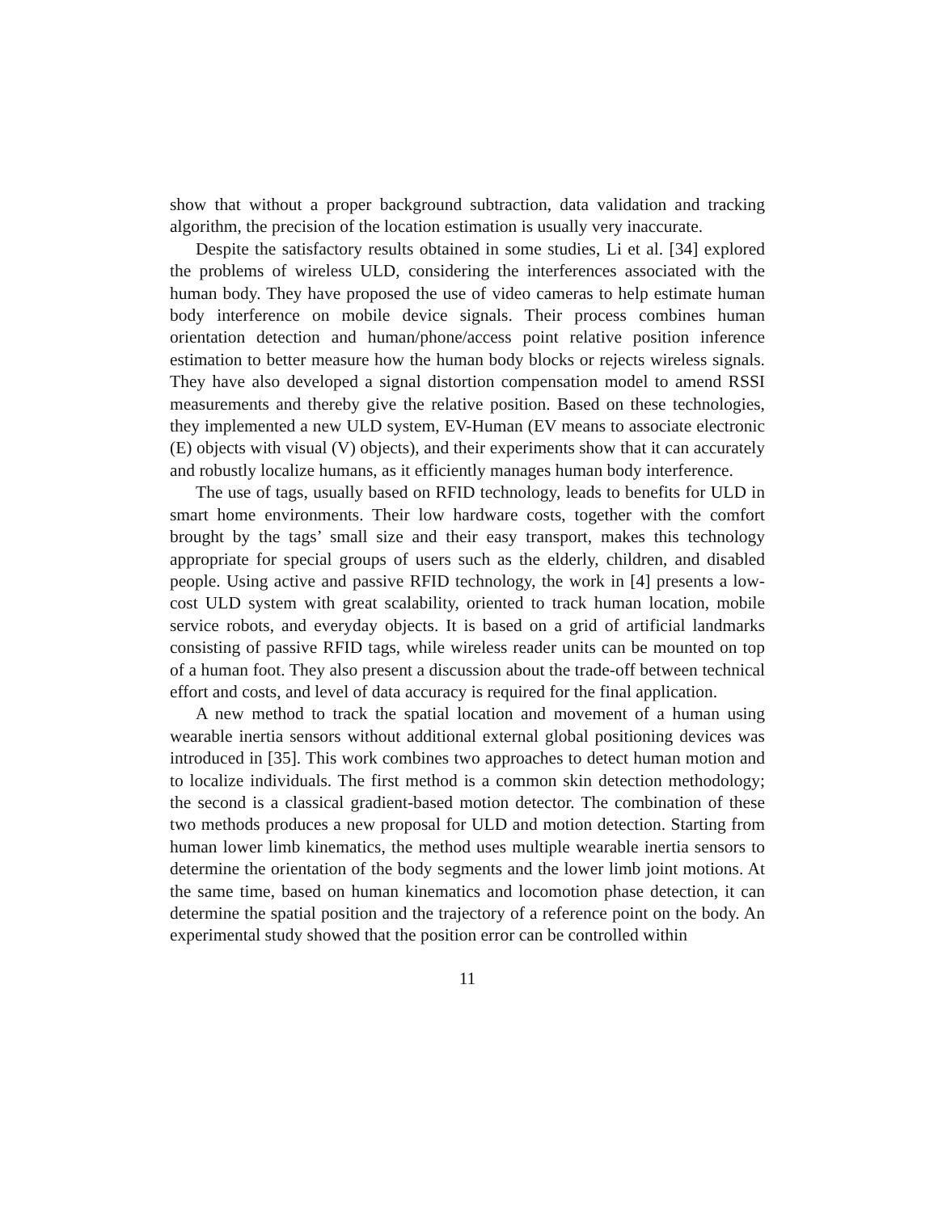show that without a proper background subtraction, data validation and tracking algorithm, the precision of the location estimation is usually very inaccurate.
Despite the satisfactory results obtained in some studies, Li et al. [34] explored the problems of wireless ULD, considering the interferences associated with the human body. They have proposed the use of video cameras to help estimate human body interference on mobile device signals. Their process combines human orientation detection and human/phone/access point relative position inference estimation to better measure how the human body blocks or rejects wireless signals. They have also developed a signal distortion compensation model to amend RSSI measurements and thereby give the relative position. Based on these technologies, they implemented a new ULD system, EV-Human (EV means to associate electronic (E) objects with visual (V) objects), and their experiments show that it can accurately and robustly localize humans, as it efficiently manages human body interference.
The use of tags, usually based on RFID technology, leads to benefits for ULD in smart home environments. Their low hardware costs, together with the comfort brought by the tags’ small size and their easy transport, makes this technology appropriate for special groups of users such as the elderly, children, and disabled people. Using active and passive RFID technology, the work in [4] presents a low-cost ULD system with great scalability, oriented to track human location, mobile service robots, and everyday objects. It is based on a grid of artificial landmarks consisting of passive RFID tags, while wireless reader units can be mounted on top of a human foot. They also present a discussion about the trade-off between technical effort and costs, and level of data accuracy is required for the final application.
A new method to track the spatial location and movement of a human using wearable inertia sensors without additional external global positioning devices was introduced in [35]. This work combines two approaches to detect human motion and to localize individuals. The first method is a common skin detection methodology; the second is a classical gradient-based motion detector. The combination of these two methods produces a new proposal for ULD and motion detection. Starting from human lower limb kinematics, the method uses multiple wearable inertia sensors to determine the orientation of the body segments and the lower limb joint motions. At the same time, based on human kinematics and locomotion phase detection, it can determine the spatial position and the trajectory of a reference point on the body. An experimental study showed that the position error can be controlled within
11